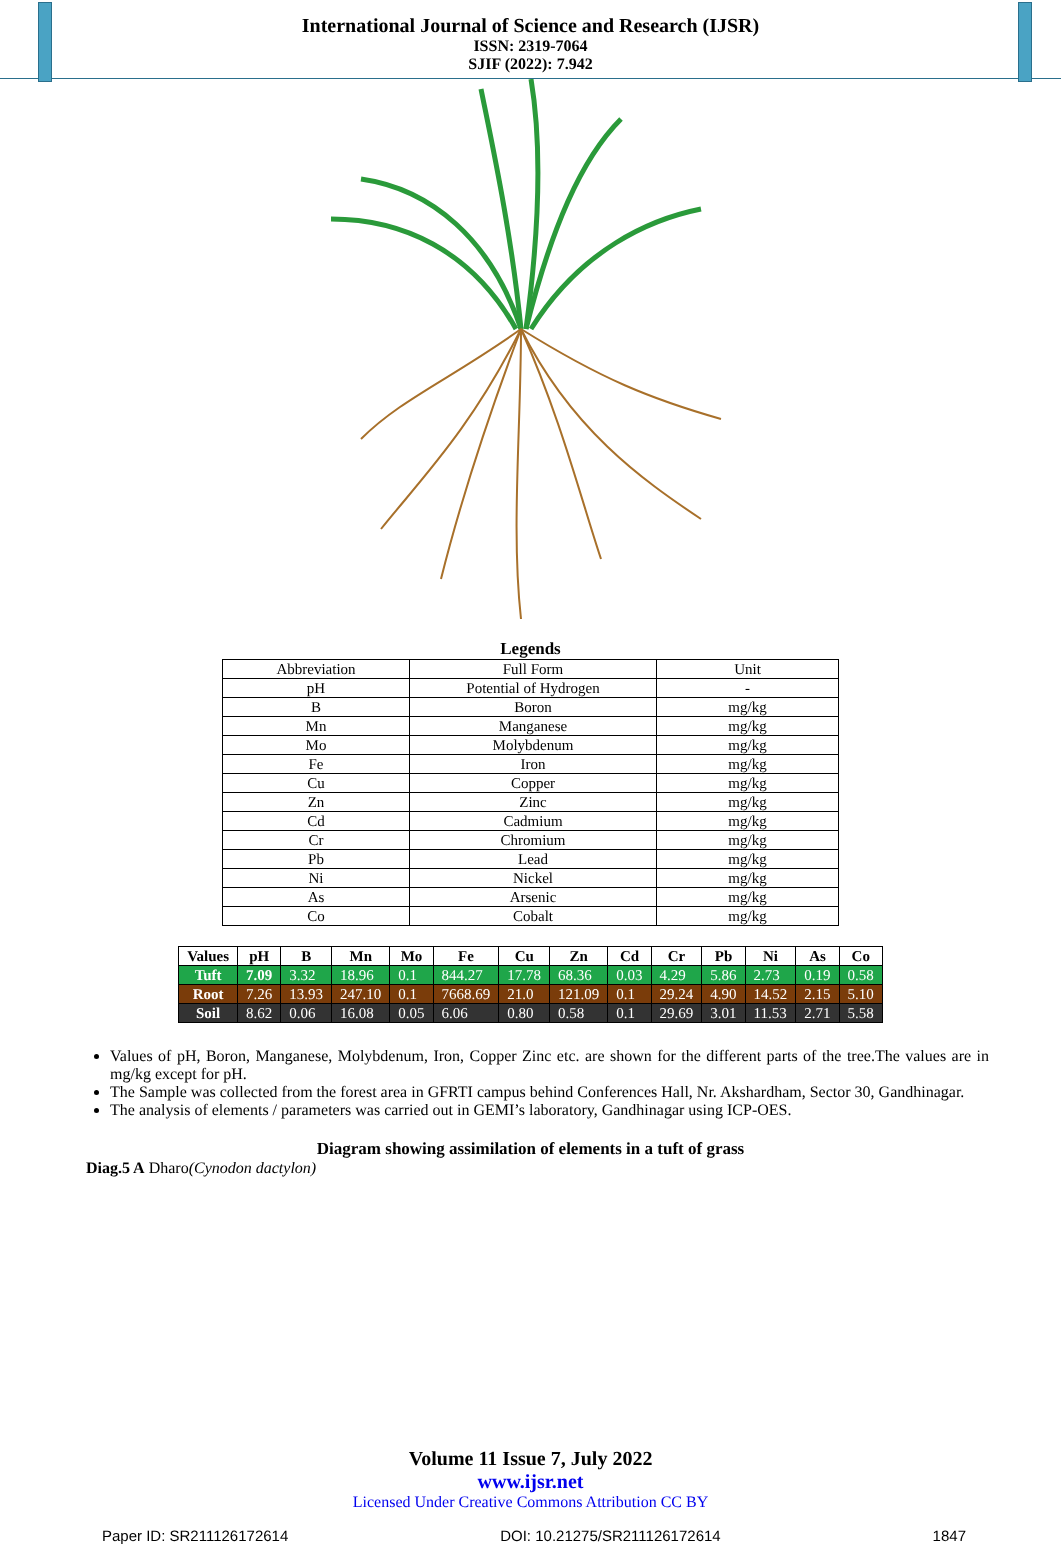International Journal of Science and Research (IJSR)
ISSN: 2319-7064
SJIF (2022): 7.942
Legends
| Abbreviation | Full Form | Unit |
| pH | Potential of Hydrogen | - |
| B | Boron | mg/kg |
| Mn | Manganese | mg/kg |
| Mo | Molybdenum | mg/kg |
| Fe | Iron | mg/kg |
| Cu | Copper | mg/kg |
| Zn | Zinc | mg/kg |
| Cd | Cadmium | mg/kg |
| Cr | Chromium | mg/kg |
| Pb | Lead | mg/kg |
| Ni | Nickel | mg/kg |
| As | Arsenic | mg/kg |
| Co | Cobalt | mg/kg |
| Values | pH | B | Mn | Mo | Fe | Cu | Zn | Cd | Cr | Pb | Ni | As | Co |
| --- | --- | --- | --- | --- | --- | --- | --- | --- | --- | --- | --- | --- | --- |
| Tuft | 7.09 | 3.32 | 18.96 | 0.1 | 844.27 | 17.78 | 68.36 | 0.03 | 4.29 | 5.86 | 2.73 | 0.19 | 0.58 |
| Root | 7.26 | 13.93 | 247.10 | 0.1 | 7668.69 | 21.0 | 121.09 | 0.1 | 29.24 | 4.90 | 14.52 | 2.15 | 5.10 |
| Soil | 8.62 | 0.06 | 16.08 | 0.05 | 6.06 | 0.80 | 0.58 | 0.1 | 29.69 | 3.01 | 11.53 | 2.71 | 5.58 |
Values of pH, Boron, Manganese, Molybdenum, Iron, Copper Zinc etc. are shown for the different parts of the tree.The values are in mg/kg except for pH.
The Sample was collected from the forest area in GFRTI campus behind Conferences Hall, Nr. Akshardham, Sector 30, Gandhinagar.
The analysis of elements / parameters was carried out in GEMI’s laboratory, Gandhinagar using ICP-OES.
Diagram showing assimilation of elements in a tuft of grass
Diag.5 A Dharo(Cynodon dactylon)
Volume 11 Issue 7, July 2022
www.ijsr.net
Licensed Under Creative Commons Attribution CC BY
Paper ID: SR211126172614 DOI: 10.21275/SR211126172614 1847